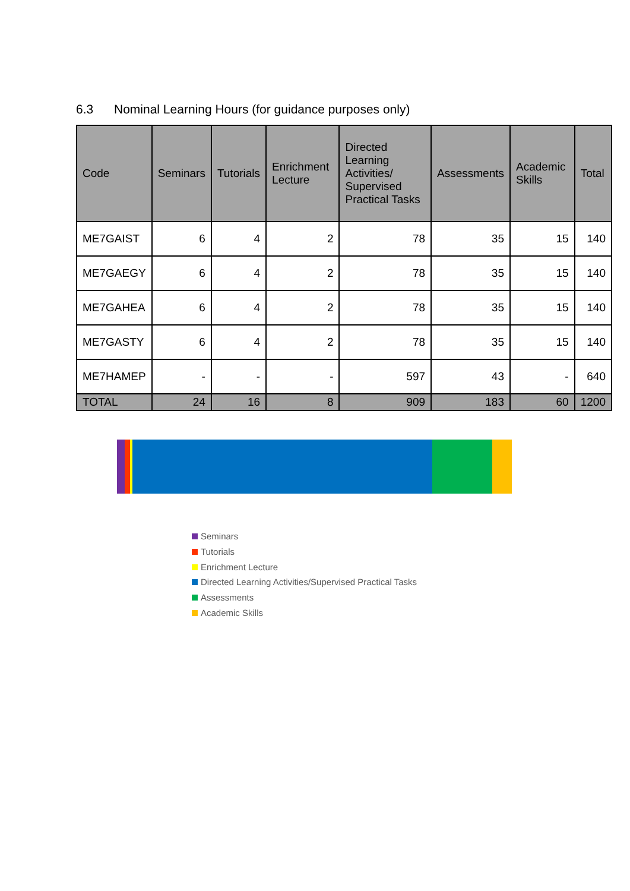6.3 Nominal Learning Hours (for guidance purposes only)
| Code | Seminars | Tutorials | Enrichment Lecture | Directed Learning Activities/ Supervised Practical Tasks | Assessments | Academic Skills | Total |
| --- | --- | --- | --- | --- | --- | --- | --- |
| ME7GAIST | 6 | 4 | 2 | 78 | 35 | 15 | 140 |
| ME7GAEGY | 6 | 4 | 2 | 78 | 35 | 15 | 140 |
| ME7GAHEA | 6 | 4 | 2 | 78 | 35 | 15 | 140 |
| ME7GASTY | 6 | 4 | 2 | 78 | 35 | 15 | 140 |
| ME7HAMEP | - | - | - | 597 | 43 | - | 640 |
| TOTAL | 24 | 16 | 8 | 909 | 183 | 60 | 1200 |
Seminars
Tutorials
Enrichment Lecture
Directed Learning Activities/Supervised Practical Tasks
Assessments
Academic Skills